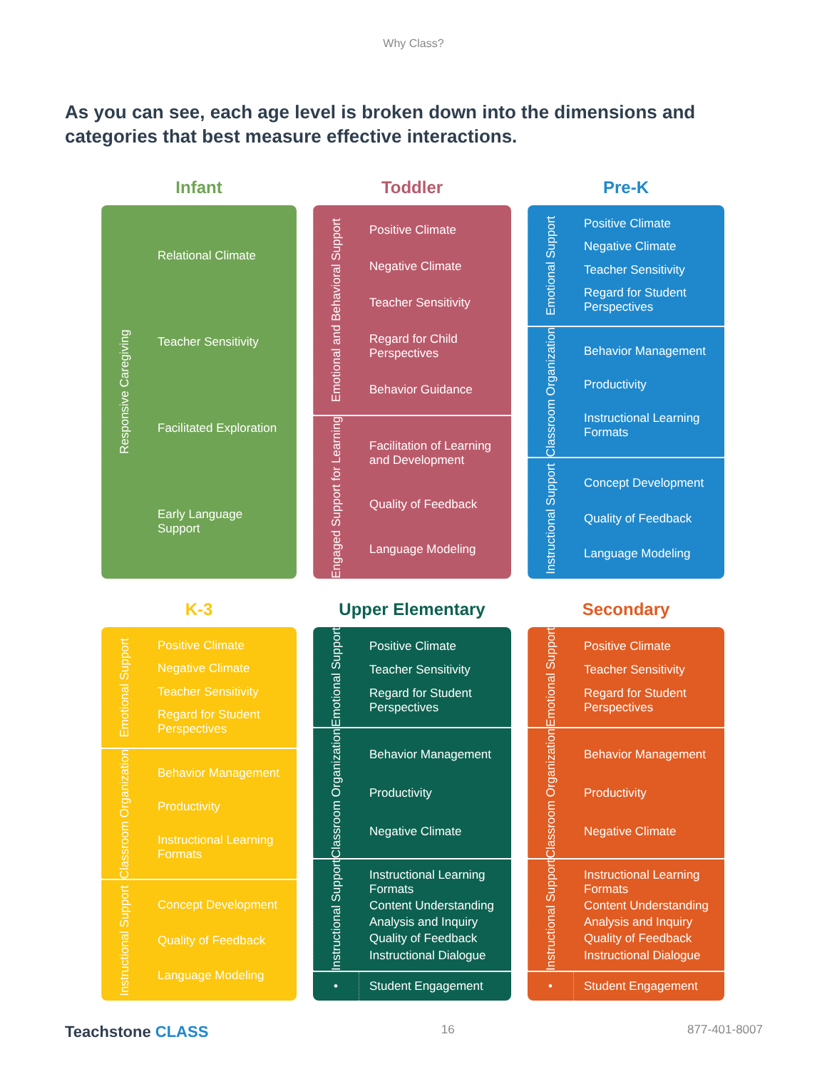Why Class?
As you can see, each age level is broken down into the dimensions and categories that best measure effective interactions.
Infant
Toddler
Pre-K
Responsive Caregiving
Relational Climate
Teacher Sensitivity
Facilitated Exploration
Early Language Support
Emotional and Behavioral Support
Positive Climate
Negative Climate
Teacher Sensitivity
Regard for Child Perspectives
Behavior Guidance
Engaged Support for Learning
Facilitation of Learning and Development
Quality of Feedback
Language Modeling
Emotional Support
Positive Climate
Negative Climate
Teacher Sensitivity
Regard for Student Perspectives
Classroom Organization
Behavior Management
Productivity
Instructional Learning Formats
Instructional Support
Concept Development
Quality of Feedback
Language Modeling
K-3
Upper Elementary
Secondary
Emotional Support
Positive Climate
Negative Climate
Teacher Sensitivity
Regard for Student Perspectives
Classroom Organization
Behavior Management
Productivity
Instructional Learning Formats
Instructional Support
Concept Development
Quality of Feedback
Language Modeling
Emotional Support
Positive Climate
Teacher Sensitivity
Regard for Student Perspectives
Classroom Organization
Behavior Management
Productivity
Negative Climate
Instructional Support
Instructional Learning Formats
Content Understanding
Analysis and Inquiry
Quality of Feedback
Instructional Dialogue
•
Student Engagement
Emotional Support
Positive Climate
Teacher Sensitivity
Regard for Student Perspectives
Classroom Organization
Behavior Management
Productivity
Negative Climate
Instructional Support
Instructional Learning Formats
Content Understanding
Analysis and Inquiry
Quality of Feedback
Instructional Dialogue
•
Student Engagement
Teachstone CLASS 16 877-401-8007